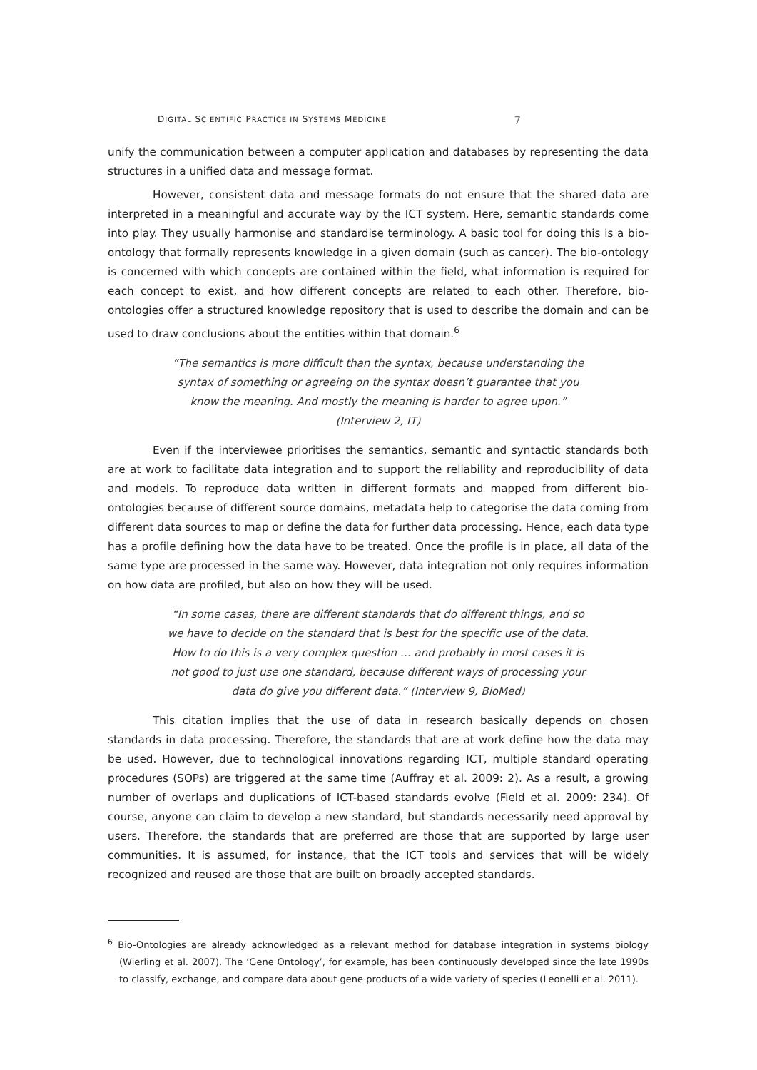DIGITAL SCIENTIFIC PRACTICE IN SYSTEMS MEDICINE 7
unify the communication between a computer application and databases by representing the data structures in a unified data and message format.
However, consistent data and message formats do not ensure that the shared data are interpreted in a meaningful and accurate way by the ICT system. Here, semantic standards come into play. They usually harmonise and standardise terminology. A basic tool for doing this is a bio-ontology that formally represents knowledge in a given domain (such as cancer). The bio-ontology is concerned with which concepts are contained within the field, what information is required for each concept to exist, and how different concepts are related to each other. Therefore, bio-ontologies offer a structured knowledge repository that is used to describe the domain and can be used to draw conclusions about the entities within that domain.<sup>6</sup>
“The semantics is more difficult than the syntax, because understanding the syntax of something or agreeing on the syntax doesn’t guarantee that you know the meaning. And mostly the meaning is harder to agree upon.” (Interview 2, IT)
Even if the interviewee prioritises the semantics, semantic and syntactic standards both are at work to facilitate data integration and to support the reliability and reproducibility of data and models. To reproduce data written in different formats and mapped from different bio-ontologies because of different source domains, metadata help to categorise the data coming from different data sources to map or define the data for further data processing. Hence, each data type has a profile defining how the data have to be treated. Once the profile is in place, all data of the same type are processed in the same way. However, data integration not only requires information on how data are profiled, but also on how they will be used.
“In some cases, there are different standards that do different things, and so we have to decide on the standard that is best for the specific use of the data. How to do this is a very complex question … and probably in most cases it is not good to just use one standard, because different ways of processing your data do give you different data.” (Interview 9, BioMed)
This citation implies that the use of data in research basically depends on chosen standards in data processing. Therefore, the standards that are at work define how the data may be used. However, due to technological innovations regarding ICT, multiple standard operating procedures (SOPs) are triggered at the same time (Auffray et al. 2009: 2). As a result, a growing number of overlaps and duplications of ICT-based standards evolve (Field et al. 2009: 234). Of course, anyone can claim to develop a new standard, but standards necessarily need approval by users. Therefore, the standards that are preferred are those that are supported by large user communities. It is assumed, for instance, that the ICT tools and services that will be widely recognized and reused are those that are built on broadly accepted standards.
<sup>6</sup> Bio-Ontologies are already acknowledged as a relevant method for database integration in systems biology (Wierling et al. 2007). The ‘Gene Ontology’, for example, has been continuously developed since the late 1990s to classify, exchange, and compare data about gene products of a wide variety of species (Leonelli et al. 2011).